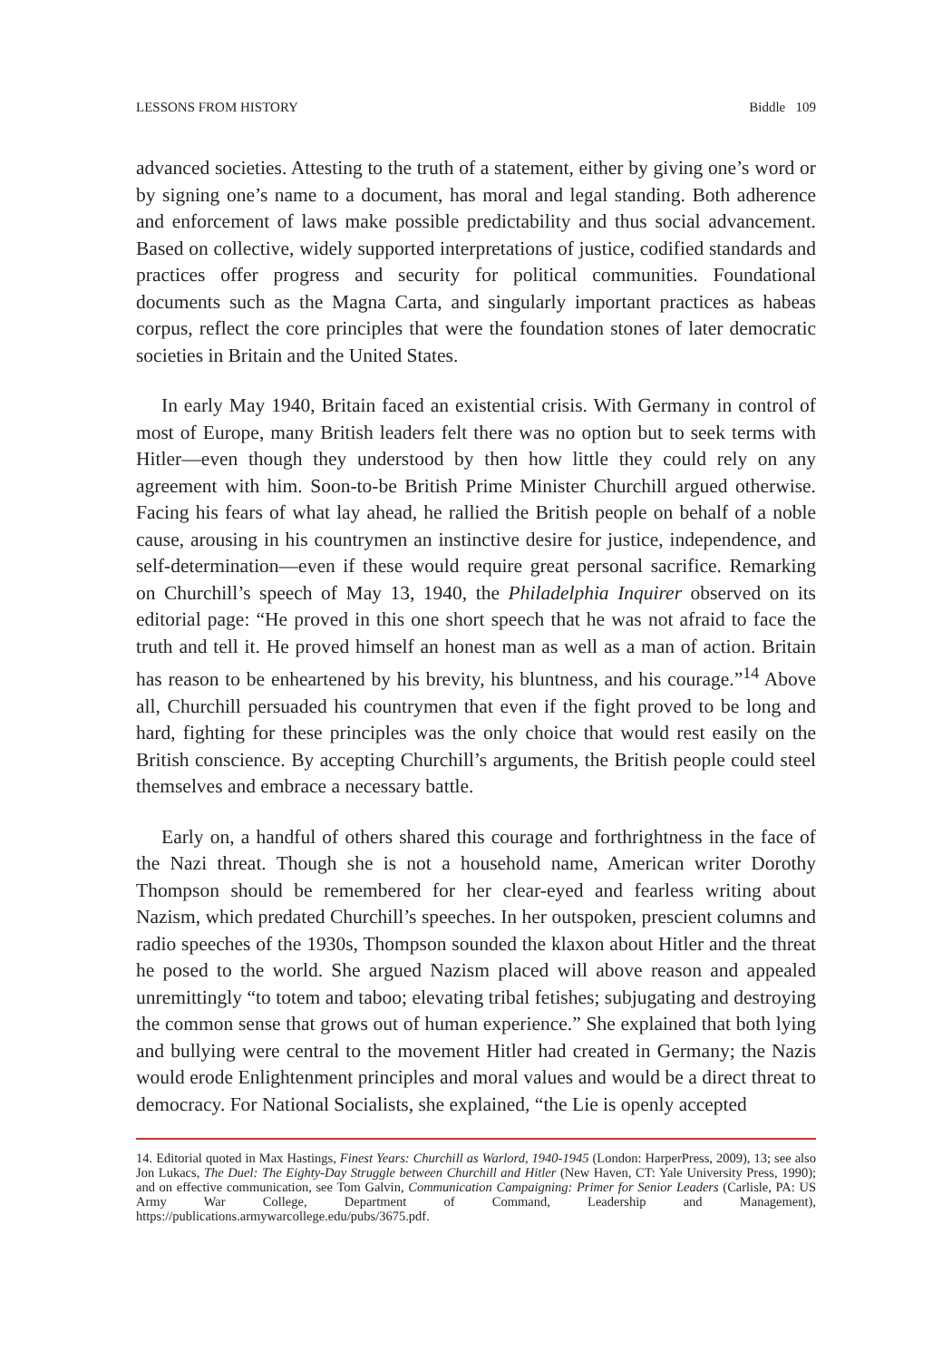LESSONS FROM HISTORY Biddle 109
advanced societies. Attesting to the truth of a statement, either by giving one’s word or by signing one’s name to a document, has moral and legal standing. Both adherence and enforcement of laws make possible predictability and thus social advancement. Based on collective, widely supported interpretations of justice, codified standards and practices offer progress and security for political communities. Foundational documents such as the Magna Carta, and singularly important practices as habeas corpus, reflect the core principles that were the foundation stones of later democratic societies in Britain and the United States.
In early May 1940, Britain faced an existential crisis. With Germany in control of most of Europe, many British leaders felt there was no option but to seek terms with Hitler—even though they understood by then how little they could rely on any agreement with him. Soon-to-be British Prime Minister Churchill argued otherwise. Facing his fears of what lay ahead, he rallied the British people on behalf of a noble cause, arousing in his countrymen an instinctive desire for justice, independence, and self-determination—even if these would require great personal sacrifice. Remarking on Churchill’s speech of May 13, 1940, the Philadelphia Inquirer observed on its editorial page: “He proved in this one short speech that he was not afraid to face the truth and tell it. He proved himself an honest man as well as a man of action. Britain has reason to be enheartened by his brevity, his bluntness, and his courage.”<sup>14</sup> Above all, Churchill persuaded his countrymen that even if the fight proved to be long and hard, fighting for these principles was the only choice that would rest easily on the British conscience. By accepting Churchill’s arguments, the British people could steel themselves and embrace a necessary battle.
Early on, a handful of others shared this courage and forthrightness in the face of the Nazi threat. Though she is not a household name, American writer Dorothy Thompson should be remembered for her clear-eyed and fearless writing about Nazism, which predated Churchill’s speeches. In her outspoken, prescient columns and radio speeches of the 1930s, Thompson sounded the klaxon about Hitler and the threat he posed to the world. She argued Nazism placed will above reason and appealed unremittingly “to totem and taboo; elevating tribal fetishes; subjugating and destroying the common sense that grows out of human experience.” She explained that both lying and bullying were central to the movement Hitler had created in Germany; the Nazis would erode Enlightenment principles and moral values and would be a direct threat to democracy. For National Socialists, she explained, “the Lie is openly accepted
14. Editorial quoted in Max Hastings, Finest Years: Churchill as Warlord, 1940-1945 (London: HarperPress, 2009), 13; see also Jon Lukacs, The Duel: The Eighty-Day Struggle between Churchill and Hitler (New Haven, CT: Yale University Press, 1990); and on effective communication, see Tom Galvin, Communication Campaigning: Primer for Senior Leaders (Carlisle, PA: US Army War College, Department of Command, Leadership and Management), https://publications.armywarcollege.edu/pubs/3675.pdf.